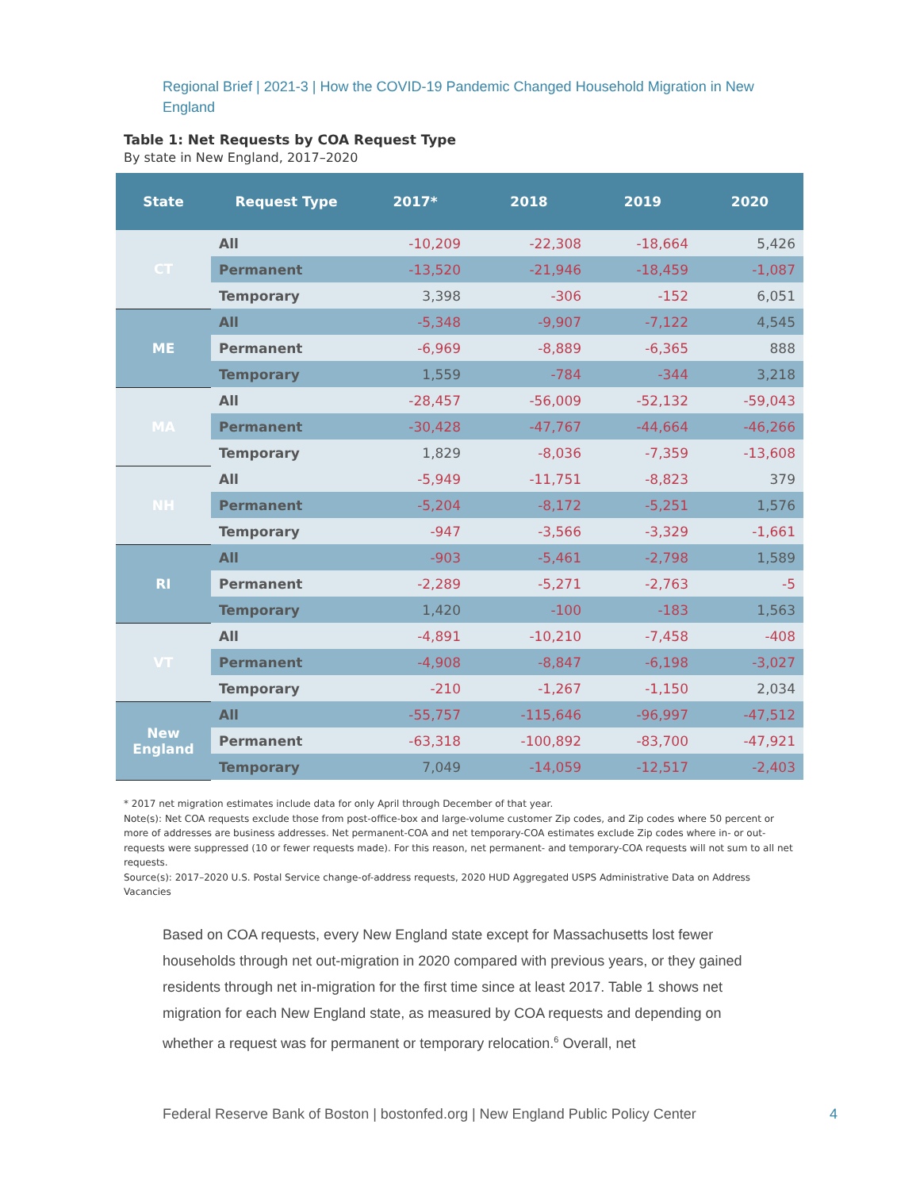Regional Brief | 2021-3 | How the COVID-19 Pandemic Changed Household Migration in New England
Table 1: Net Requests by COA Request Type
By state in New England, 2017–2020
| State | Request Type | 2017* | 2018 | 2019 | 2020 |
| --- | --- | --- | --- | --- | --- |
| CT | All | -10,209 | -22,308 | -18,664 | 5,426 |
| | Permanent | -13,520 | -21,946 | -18,459 | -1,087 |
| | Temporary | 3,398 | -306 | -152 | 6,051 |
| ME | All | -5,348 | -9,907 | -7,122 | 4,545 |
| | Permanent | -6,969 | -8,889 | -6,365 | 888 |
| | Temporary | 1,559 | -784 | -344 | 3,218 |
| MA | All | -28,457 | -56,009 | -52,132 | -59,043 |
| | Permanent | -30,428 | -47,767 | -44,664 | -46,266 |
| | Temporary | 1,829 | -8,036 | -7,359 | -13,608 |
| NH | All | -5,949 | -11,751 | -8,823 | 379 |
| | Permanent | -5,204 | -8,172 | -5,251 | 1,576 |
| | Temporary | -947 | -3,566 | -3,329 | -1,661 |
| RI | All | -903 | -5,461 | -2,798 | 1,589 |
| | Permanent | -2,289 | -5,271 | -2,763 | -5 |
| | Temporary | 1,420 | -100 | -183 | 1,563 |
| VT | All | -4,891 | -10,210 | -7,458 | -408 |
| | Permanent | -4,908 | -8,847 | -6,198 | -3,027 |
| | Temporary | -210 | -1,267 | -1,150 | 2,034 |
| New England | All | -55,757 | -115,646 | -96,997 | -47,512 |
| | Permanent | -63,318 | -100,892 | -83,700 | -47,921 |
| | Temporary | 7,049 | -14,059 | -12,517 | -2,403 |
* 2017 net migration estimates include data for only April through December of that year.
Note(s): Net COA requests exclude those from post-office-box and large-volume customer Zip codes, and Zip codes where 50 percent or more of addresses are business addresses. Net permanent-COA and net temporary-COA estimates exclude Zip codes where in- or out-requests were suppressed (10 or fewer requests made). For this reason, net permanent- and temporary-COA requests will not sum to all net requests.
Source(s): 2017–2020 U.S. Postal Service change-of-address requests, 2020 HUD Aggregated USPS Administrative Data on Address Vacancies
Based on COA requests, every New England state except for Massachusetts lost fewer households through net out-migration in 2020 compared with previous years, or they gained residents through net in-migration for the first time since at least 2017. Table 1 shows net migration for each New England state, as measured by COA requests and depending on whether a request was for permanent or temporary relocation.<sup>6</sup> Overall, net
Federal Reserve Bank of Boston | bostonfed.org | New England Public Policy Center
4